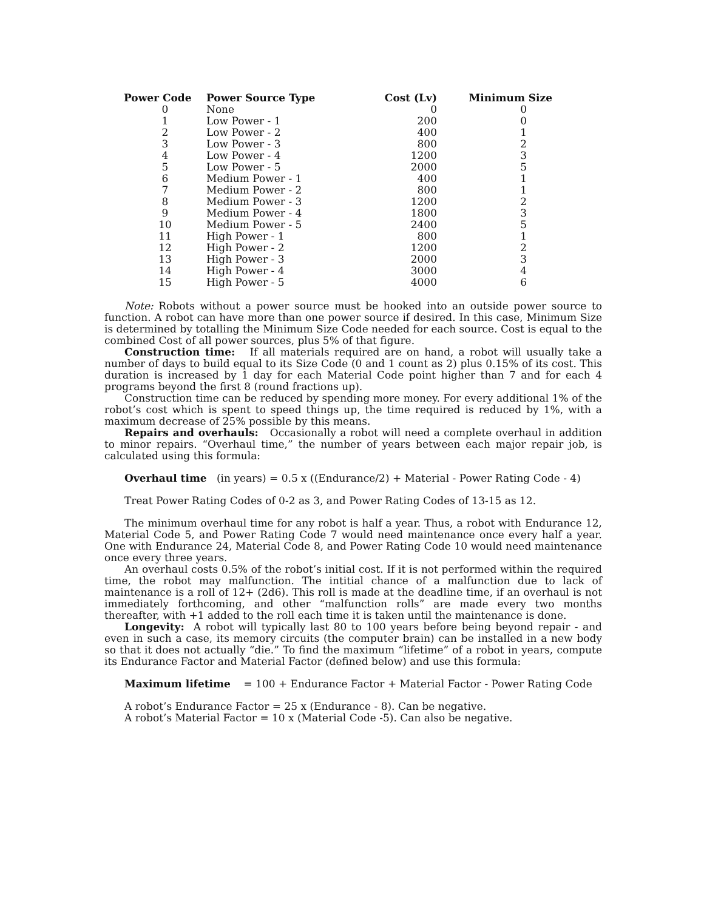| Power Code | Power Source Type | Cost (Lv) | Minimum Size |
| --- | --- | --- | --- |
| 0 | None | 0 | 0 |
| 1 | Low Power - 1 | 200 | 0 |
| 2 | Low Power - 2 | 400 | 1 |
| 3 | Low Power - 3 | 800 | 2 |
| 4 | Low Power - 4 | 1200 | 3 |
| 5 | Low Power - 5 | 2000 | 5 |
| 6 | Medium Power - 1 | 400 | 1 |
| 7 | Medium Power - 2 | 800 | 1 |
| 8 | Medium Power - 3 | 1200 | 2 |
| 9 | Medium Power - 4 | 1800 | 3 |
| 10 | Medium Power - 5 | 2400 | 5 |
| 11 | High Power - 1 | 800 | 1 |
| 12 | High Power - 2 | 1200 | 2 |
| 13 | High Power - 3 | 2000 | 3 |
| 14 | High Power - 4 | 3000 | 4 |
| 15 | High Power - 5 | 4000 | 6 |
Note: Robots without a power source must be hooked into an outside power source to function. A robot can have more than one power source if desired. In this case, Minimum Size is determined by totalling the Minimum Size Code needed for each source. Cost is equal to the combined Cost of all power sources, plus 5% of that figure.
Construction time: If all materials required are on hand, a robot will usually take a number of days to build equal to its Size Code (0 and 1 count as 2) plus 0.15% of its cost. This duration is increased by 1 day for each Material Code point higher than 7 and for each 4 programs beyond the first 8 (round fractions up).
Construction time can be reduced by spending more money. For every additional 1% of the robot’s cost which is spent to speed things up, the time required is reduced by 1%, with a maximum decrease of 25% possible by this means.
Repairs and overhauls: Occasionally a robot will need a complete overhaul in addition to minor repairs. “Overhaul time,” the number of years between each major repair job, is calculated using this formula:
Overhaul time (in years) = 0.5 x ((Endurance/2) + Material - Power Rating Code - 4)
Treat Power Rating Codes of 0-2 as 3, and Power Rating Codes of 13-15 as 12.
The minimum overhaul time for any robot is half a year. Thus, a robot with Endurance 12, Material Code 5, and Power Rating Code 7 would need maintenance once every half a year. One with Endurance 24, Material Code 8, and Power Rating Code 10 would need maintenance once every three years.
An overhaul costs 0.5% of the robot’s initial cost. If it is not performed within the required time, the robot may malfunction. The intitial chance of a malfunction due to lack of maintenance is a roll of 12+ (2d6). This roll is made at the deadline time, if an overhaul is not immediately forthcoming, and other “malfunction rolls” are made every two months thereafter, with +1 added to the roll each time it is taken until the maintenance is done.
Longevity: A robot will typically last 80 to 100 years before being beyond repair - and even in such a case, its memory circuits (the computer brain) can be installed in a new body so that it does not actually “die.” To find the maximum “lifetime” of a robot in years, compute its Endurance Factor and Material Factor (defined below) and use this formula:
Maximum lifetime = 100 + Endurance Factor + Material Factor - Power Rating Code
A robot’s Endurance Factor = 25 x (Endurance - 8). Can be negative.
A robot’s Material Factor = 10 x (Material Code -5). Can also be negative.